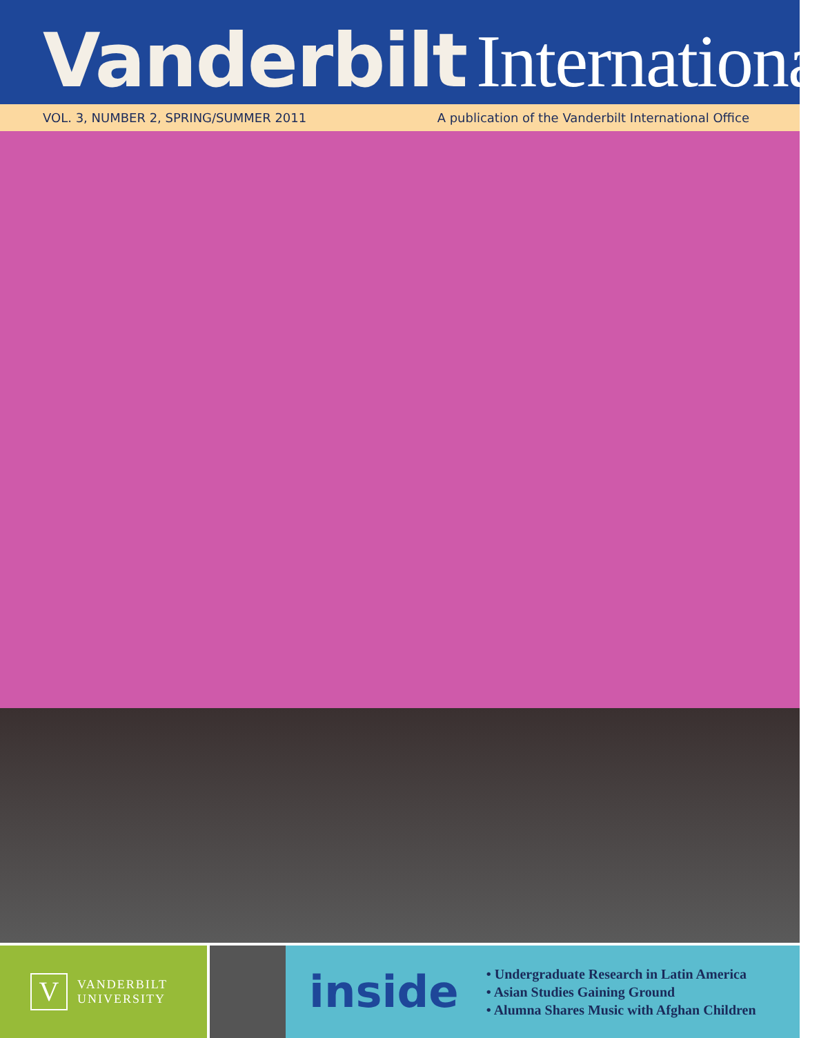Vanderbilt International
VOL. 3, NUMBER 2, SPRING/SUMMER 2011 A publication of the Vanderbilt International Office
V
VANDERBILT
UNIVERSITY
inside
• Undergraduate Research in Latin America
• Asian Studies Gaining Ground
• Alumna Shares Music with Afghan Children